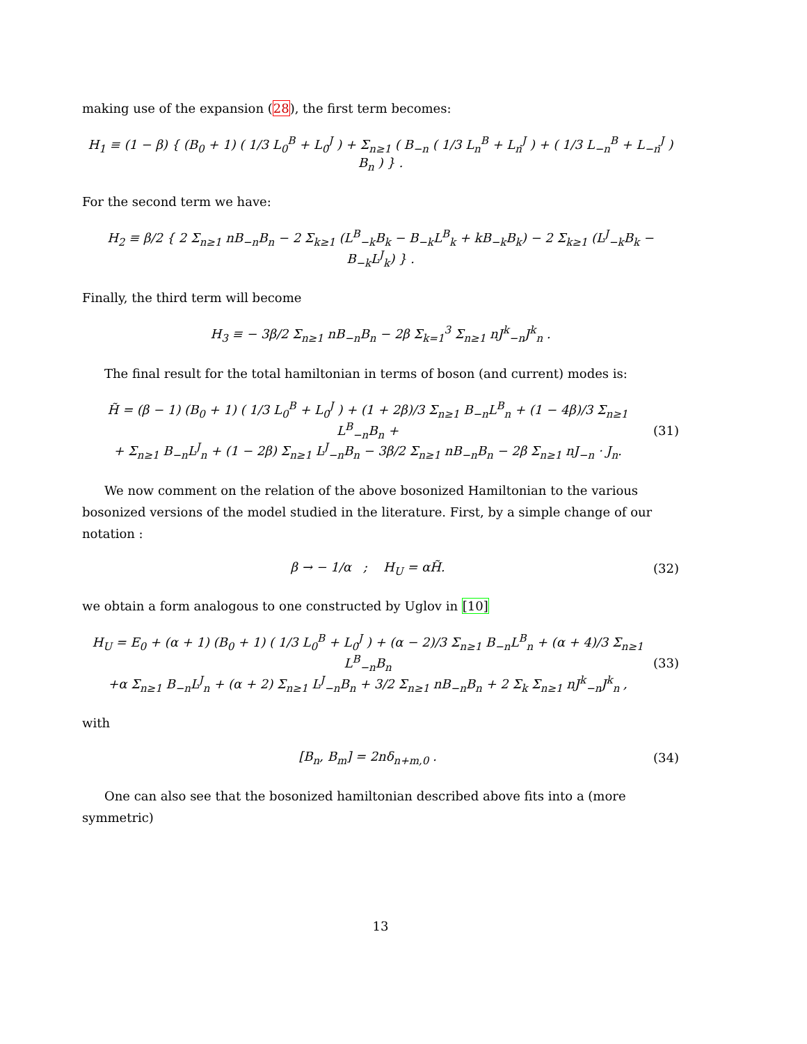making use of the expansion (28), the first term becomes:
H<sub>1</sub> ≡ (1 − β) { (B<sub>0</sub> + 1) ( 1/3 L<sub>0</sub><sup>B</sup> + L<sub>0</sub><sup>J</sup> ) + Σ<sub>n≥1</sub> ( B<sub>−n</sub> ( 1/3 L<sub>n</sub><sup>B</sup> + L<sub>n</sub><sup>J</sup> ) + ( 1/3 L<sub>−n</sub><sup>B</sup> + L<sub>−n</sub><sup>J</sup> ) B<sub>n</sub> ) } .
For the second term we have:
H<sub>2</sub> ≡ β/2 { 2 Σ<sub>n≥1</sub> nB<sub>−n</sub>B<sub>n</sub> − 2 Σ<sub>k≥1</sub> (L<sup>B</sup><sub>−k</sub>B<sub>k</sub> − B<sub>−k</sub>L<sup>B</sup><sub>k</sub> + kB<sub>−k</sub>B<sub>k</sub>) − 2 Σ<sub>k≥1</sub> (L<sup>J</sup><sub>−k</sub>B<sub>k</sub> − B<sub>−k</sub>L<sup>J</sup><sub>k</sub>) } .
Finally, the third term will become
H<sub>3</sub> ≡ − 3β/2 Σ<sub>n≥1</sub> nB<sub>−n</sub>B<sub>n</sub> − 2β Σ<sub>k=1</sub><sup>3</sup> Σ<sub>n≥1</sub> nJ<sup>k</sup><sub>−n</sub>J<sup>k</sup><sub>n</sub> .
The final result for the total hamiltonian in terms of boson (and current) modes is:
H̃ = (β − 1) (B<sub>0</sub> + 1) ( 1/3 L<sub>0</sub><sup>B</sup> + L<sub>0</sub><sup>J</sup> ) + (1 + 2β)/3 Σ<sub>n≥1</sub> B<sub>−n</sub>L<sup>B</sup><sub>n</sub> + (1 − 4β)/3 Σ<sub>n≥1</sub> L<sup>B</sup><sub>−n</sub>B<sub>n</sub> +
+ Σ<sub>n≥1</sub> B<sub>−n</sub>L<sup>J</sup><sub>n</sub> + (1 − 2β) Σ<sub>n≥1</sub> L<sup>J</sup><sub>−n</sub>B<sub>n</sub> − 3β/2 Σ<sub>n≥1</sub> nB<sub>−n</sub>B<sub>n</sub> − 2β Σ<sub>n≥1</sub> nJ<sub>−n</sub> · J<sub>n</sub>. (31)
We now comment on the relation of the above bosonized Hamiltonian to the various bosonized versions of the model studied in the literature. First, by a simple change of our notation :
β → − 1/α ; H<sub>U</sub> = αH̃. (32)
we obtain a form analogous to one constructed by Uglov in [10]
H<sub>U</sub> = E<sub>0</sub> + (α + 1) (B<sub>0</sub> + 1) ( 1/3 L<sub>0</sub><sup>B</sup> + L<sub>0</sub><sup>J</sup> ) + (α − 2)/3 Σ<sub>n≥1</sub> B<sub>−n</sub>L<sup>B</sup><sub>n</sub> + (α + 4)/3 Σ<sub>n≥1</sub> L<sup>B</sup><sub>−n</sub>B<sub>n</sub>
+α Σ<sub>n≥1</sub> B<sub>−n</sub>L<sup>J</sup><sub>n</sub> + (α + 2) Σ<sub>n≥1</sub> L<sup>J</sup><sub>−n</sub>B<sub>n</sub> + 3/2 Σ<sub>n≥1</sub> nB<sub>−n</sub>B<sub>n</sub> + 2 Σ<sub>k</sub> Σ<sub>n≥1</sub> nJ<sup>k</sup><sub>−n</sub>J<sup>k</sup><sub>n</sub> , (33)
with
[B<sub>n</sub>, B<sub>m</sub>] = 2nδ<sub>n+m,0</sub> . (34)
One can also see that the bosonized hamiltonian described above fits into a (more symmetric)
13